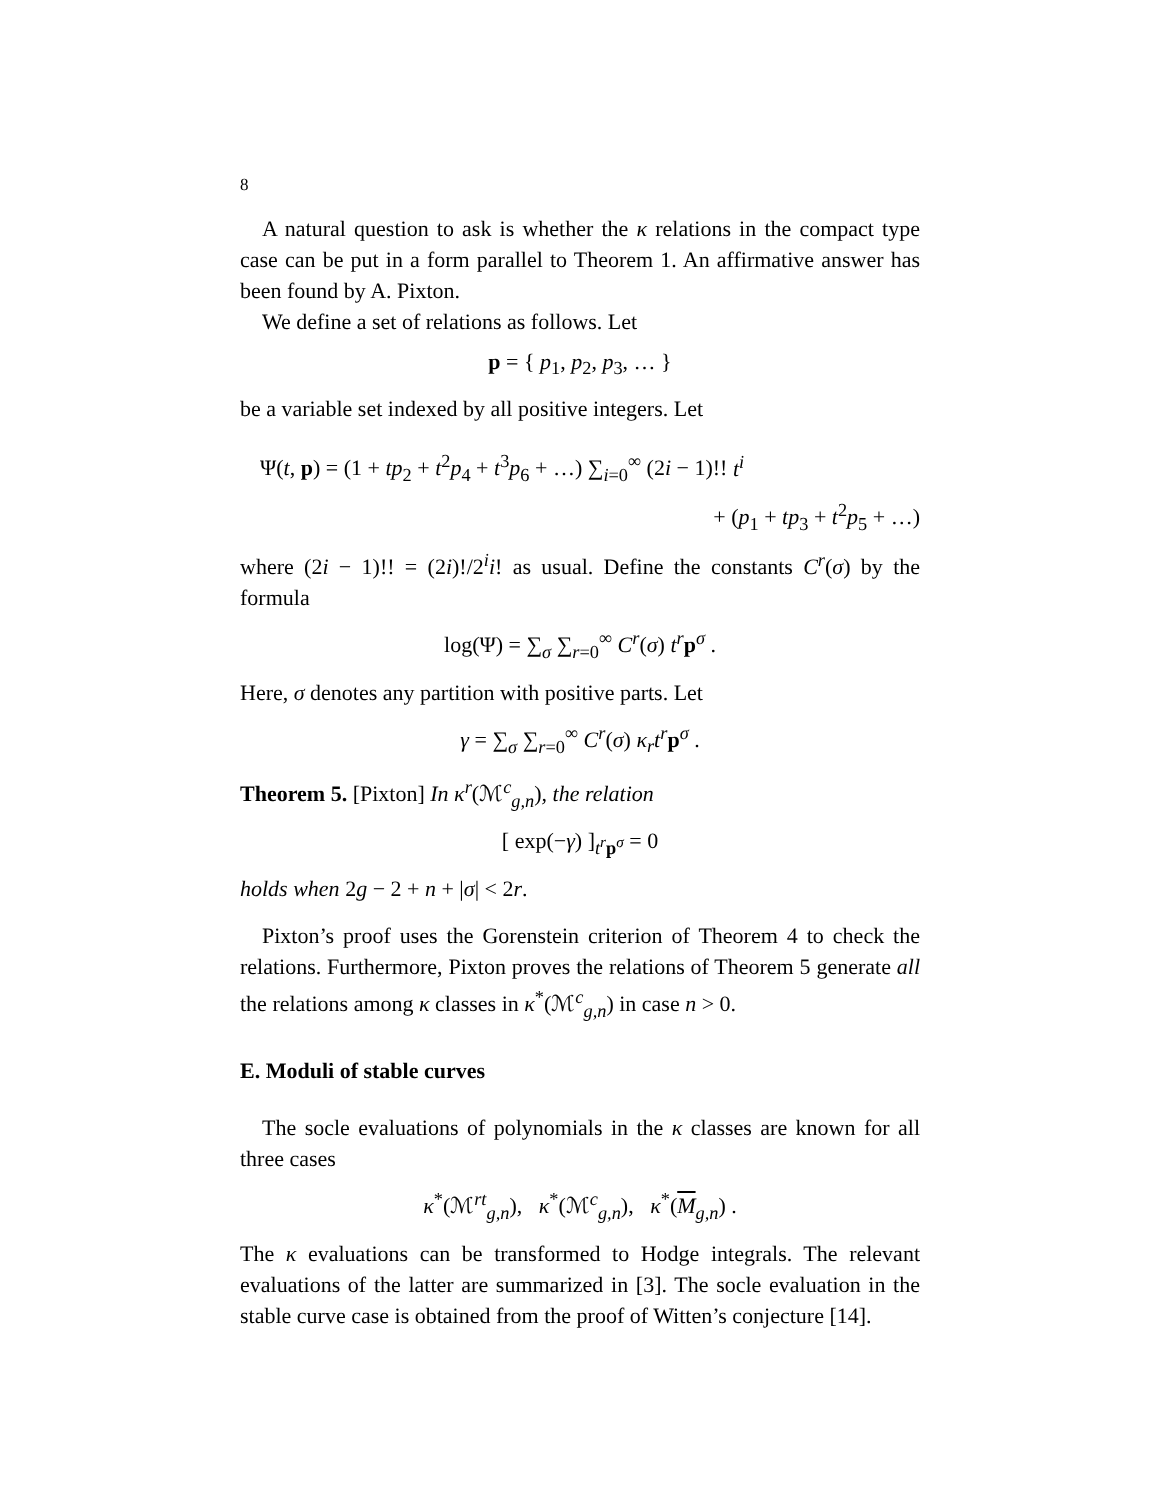8
A natural question to ask is whether the κ relations in the compact type case can be put in a form parallel to Theorem 1. An affirmative answer has been found by A. Pixton.
We define a set of relations as follows. Let
p = { p<sub>1</sub>, p<sub>2</sub>, p<sub>3</sub>, … }
be a variable set indexed by all positive integers. Let
Ψ(t, p) = (1 + tp<sub>2</sub> + t<sup>2</sup>p<sub>4</sub> + t<sup>3</sup>p<sub>6</sub> + …) ∑<sub>i=0</sub><sup>∞</sup> (2i − 1)!! t<sup>i</sup>
+ (p<sub>1</sub> + tp<sub>3</sub> + t<sup>2</sup>p<sub>5</sub> + …)
where (2i − 1)!! = (2i)!/2<sup>i</sup>i! as usual. Define the constants C<sup>r</sup>(σ) by the formula
log(Ψ) = ∑<sub>σ</sub> ∑<sub>r=0</sub><sup>∞</sup> C<sup>r</sup>(σ) t<sup>r</sup> p<sup>σ</sup> .
Here, σ denotes any partition with positive parts. Let
γ = ∑<sub>σ</sub> ∑<sub>r=0</sub><sup>∞</sup> C<sup>r</sup>(σ) κ<sub>r</sub>t<sup>r</sup> p<sup>σ</sup> .
Theorem 5. [Pixton] In κ<sup>r</sup>(ℳ<sup>c</sup><sub>g,n</sub>), the relation
[ exp(−γ) ]<sub>t<sup>r</sup> p<sup>σ</sup></sub> = 0
holds when 2g − 2 + n + |σ| < 2r.
Pixton’s proof uses the Gorenstein criterion of Theorem 4 to check the relations. Furthermore, Pixton proves the relations of Theorem 5 generate all the relations among κ classes in κ<sup>*</sup>(ℳ<sup>c</sup><sub>g,n</sub>) in case n > 0.
E. Moduli of stable curves
The socle evaluations of polynomials in the κ classes are known for all three cases
κ<sup>*</sup>(ℳ<sup>rt</sup><sub>g,n</sub>), κ<sup>*</sup>(ℳ<sup>c</sup><sub>g,n</sub>), κ<sup>*</sup>(M<sub>g,n</sub>) .
The κ evaluations can be transformed to Hodge integrals. The relevant evaluations of the latter are summarized in [3]. The socle evaluation in the stable curve case is obtained from the proof of Witten’s conjecture [14].